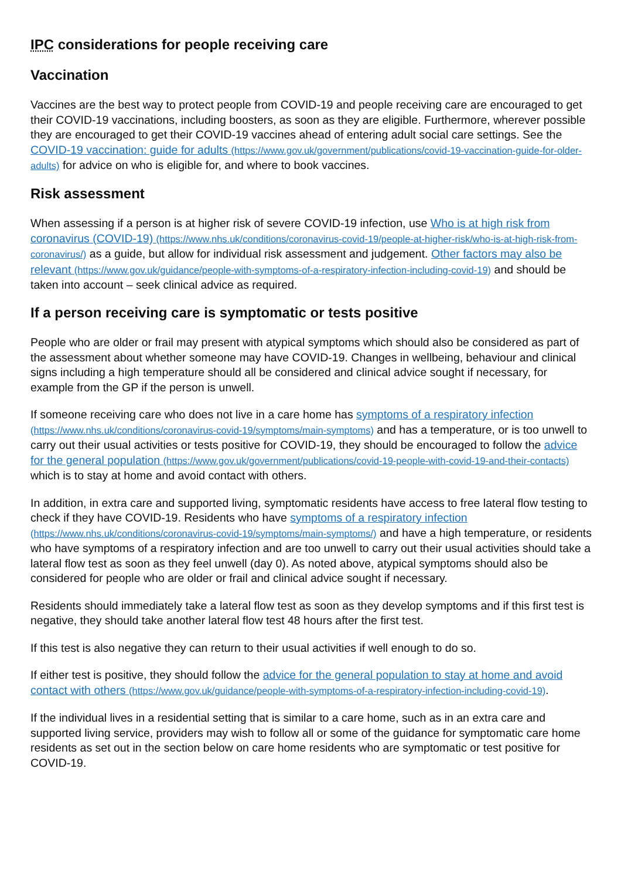IPC considerations for people receiving care
Vaccination
Vaccines are the best way to protect people from COVID-19 and people receiving care are encouraged to get their COVID-19 vaccinations, including boosters, as soon as they are eligible. Furthermore, wherever possible they are encouraged to get their COVID-19 vaccines ahead of entering adult social care settings. See the COVID-19 vaccination: guide for adults (https://www.gov.uk/government/publications/covid-19-vaccination-guide-for-older-adults) for advice on who is eligible for, and where to book vaccines.
Risk assessment
When assessing if a person is at higher risk of severe COVID-19 infection, use Who is at high risk from coronavirus (COVID-19) (https://www.nhs.uk/conditions/coronavirus-covid-19/people-at-higher-risk/who-is-at-high-risk-from-coronavirus/) as a guide, but allow for individual risk assessment and judgement. Other factors may also be relevant (https://www.gov.uk/guidance/people-with-symptoms-of-a-respiratory-infection-including-covid-19) and should be taken into account – seek clinical advice as required.
If a person receiving care is symptomatic or tests positive
People who are older or frail may present with atypical symptoms which should also be considered as part of the assessment about whether someone may have COVID-19. Changes in wellbeing, behaviour and clinical signs including a high temperature should all be considered and clinical advice sought if necessary, for example from the GP if the person is unwell.
If someone receiving care who does not live in a care home has symptoms of a respiratory infection (https://www.nhs.uk/conditions/coronavirus-covid-19/symptoms/main-symptoms) and has a temperature, or is too unwell to carry out their usual activities or tests positive for COVID-19, they should be encouraged to follow the advice for the general population (https://www.gov.uk/government/publications/covid-19-people-with-covid-19-and-their-contacts) which is to stay at home and avoid contact with others.
In addition, in extra care and supported living, symptomatic residents have access to free lateral flow testing to check if they have COVID-19. Residents who have symptoms of a respiratory infection (https://www.nhs.uk/conditions/coronavirus-covid-19/symptoms/main-symptoms/) and have a high temperature, or residents who have symptoms of a respiratory infection and are too unwell to carry out their usual activities should take a lateral flow test as soon as they feel unwell (day 0). As noted above, atypical symptoms should also be considered for people who are older or frail and clinical advice sought if necessary.
Residents should immediately take a lateral flow test as soon as they develop symptoms and if this first test is negative, they should take another lateral flow test 48 hours after the first test.
If this test is also negative they can return to their usual activities if well enough to do so.
If either test is positive, they should follow the advice for the general population to stay at home and avoid contact with others (https://www.gov.uk/guidance/people-with-symptoms-of-a-respiratory-infection-including-covid-19).
If the individual lives in a residential setting that is similar to a care home, such as in an extra care and supported living service, providers may wish to follow all or some of the guidance for symptomatic care home residents as set out in the section below on care home residents who are symptomatic or test positive for COVID-19.